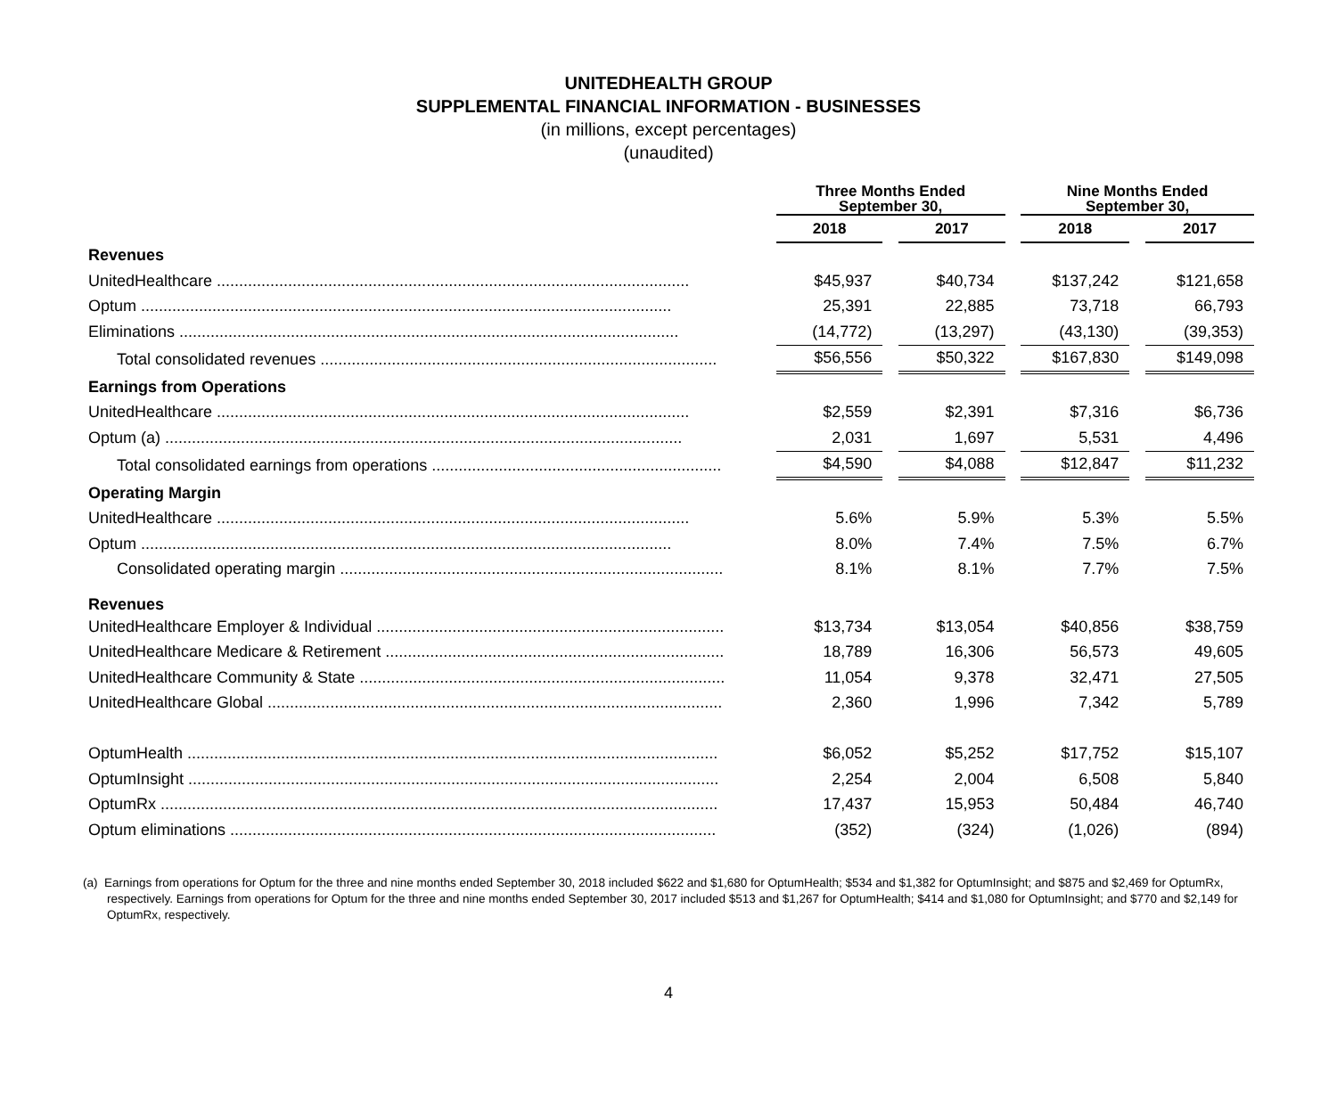UNITEDHEALTH GROUP
SUPPLEMENTAL FINANCIAL INFORMATION - BUSINESSES
(in millions, except percentages)
(unaudited)
| | Three Months Ended September 30, | | | | Nine Months Ended September 30, | | |
| --- | --- | --- | --- | --- | --- | --- | --- |
| | 2018 | | 2017 | | 2018 | | 2017 |
| Revenues | | | | | | | |
| UnitedHealthcare .......................................................................................................... | $45,937 | | $40,734 | | $137,242 | | $121,658 |
| Optum ....................................................................................................................... | 25,391 | | 22,885 | | 73,718 | | 66,793 |
| Eliminations ................................................................................................................ | (14,772) | | (13,297) | | (43,130) | | (39,353) |
| Total consolidated revenues ......................................................................................... | $56,556 | | $50,322 | | $167,830 | | $149,098 |
| Earnings from Operations | | | | | | | |
| UnitedHealthcare .......................................................................................................... | $2,559 | | $2,391 | | $7,316 | | $6,736 |
| Optum (a) .................................................................................................................... | 2,031 | | 1,697 | | 5,531 | | 4,496 |
| Total consolidated earnings from operations ................................................................. | $4,590 | | $4,088 | | $12,847 | | $11,232 |
| Operating Margin | | | | | | | |
| UnitedHealthcare .......................................................................................................... | 5.6% | | 5.9% | | 5.3% | | 5.5% |
| Optum ....................................................................................................................... | 8.0% | | 7.4% | | 7.5% | | 6.7% |
| Consolidated operating margin ...................................................................................... | 8.1% | | 8.1% | | 7.7% | | 7.5% |
| Revenues | | | | | | | |
| UnitedHealthcare Employer & Individual .............................................................................. | $13,734 | | $13,054 | | $40,856 | | $38,759 |
| UnitedHealthcare Medicare & Retirement ............................................................................ | 18,789 | | 16,306 | | 56,573 | | 49,605 |
| UnitedHealthcare Community & State .................................................................................. | 11,054 | | 9,378 | | 32,471 | | 27,505 |
| UnitedHealthcare Global ...................................................................................................... | 2,360 | | 1,996 | | 7,342 | | 5,789 |
| OptumHealth ....................................................................................................................... | $6,052 | | $5,252 | | $17,752 | | $15,107 |
| OptumInsight ....................................................................................................................... | 2,254 | | 2,004 | | 6,508 | | 5,840 |
| OptumRx ............................................................................................................................. | 17,437 | | 15,953 | | 50,484 | | 46,740 |
| Optum eliminations ............................................................................................................. | (352) | | (324) | | (1,026) | | (894) |
(a) Earnings from operations for Optum for the three and nine months ended September 30, 2018 included $622 and $1,680 for OptumHealth; $534 and $1,382 for OptumInsight; and $875 and $2,469 for OptumRx, respectively. Earnings from operations for Optum for the three and nine months ended September 30, 2017 included $513 and $1,267 for OptumHealth; $414 and $1,080 for OptumInsight; and $770 and $2,149 for OptumRx, respectively.
4